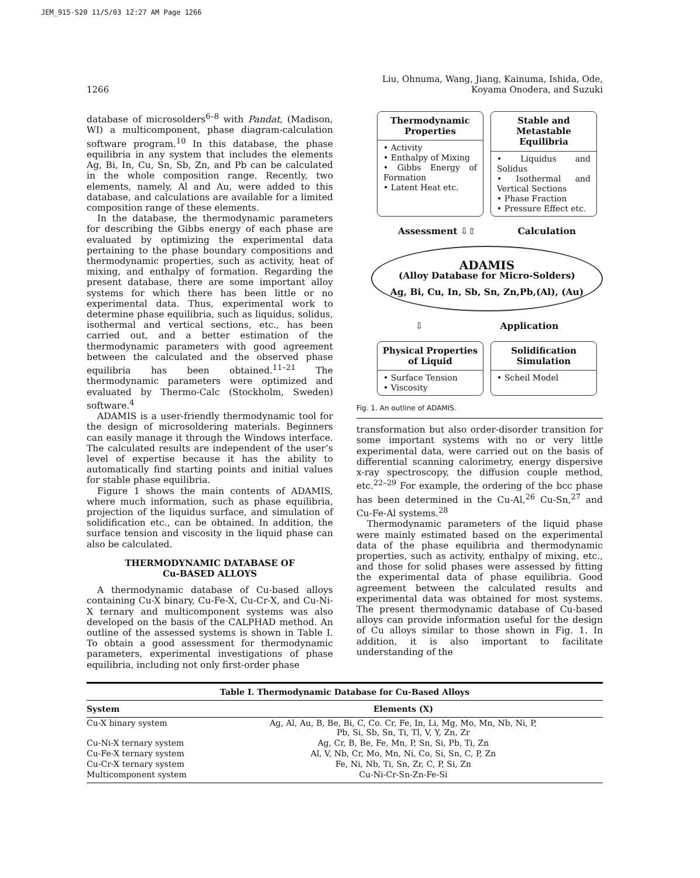JEM_915-S20 11/5/03 12:27 AM Page 1266
1266 Liu, Ohnuma, Wang, Jiang, Kainuma, Ishida, Ode,
Koyama Onodera, and Suzuki
database of microsolders<sup>6–8</sup> with Pandat, (Madison, WI) a multicomponent, phase diagram-calculation software program.<sup>10</sup> In this database, the phase equilibria in any system that includes the elements Ag, Bi, In, Cu, Sn, Sb, Zn, and Pb can be calculated in the whole composition range. Recently, two elements, namely, Al and Au, were added to this database, and calculations are available for a limited composition range of these elements.
In the database, the thermodynamic parameters for describing the Gibbs energy of each phase are evaluated by optimizing the experimental data pertaining to the phase boundary compositions and thermodynamic properties, such as activity, heat of mixing, and enthalpy of formation. Regarding the present database, there are some important alloy systems for which there has been little or no experimental data. Thus, experimental work to determine phase equilibria, such as liquidus, solidus, isothermal and vertical sections, etc., has been carried out, and a better estimation of the thermodynamic parameters with good agreement between the calculated and the observed phase equilibria has been obtained.<sup>11–21</sup> The thermodynamic parameters were optimized and evaluated by Thermo-Calc (Stockholm, Sweden) software.<sup>4</sup>
ADAMIS is a user-friendly thermodynamic tool for the design of microsoldering materials. Beginners can easily manage it through the Windows interface. The calculated results are independent of the user’s level of expertise because it has the ability to automatically find starting points and initial values for stable phase equilibria.
Figure 1 shows the main contents of ADAMIS, where much information, such as phase equilibria, projection of the liquidus surface, and simulation of solidification etc., can be obtained. In addition, the surface tension and viscosity in the liquid phase can also be calculated.
THERMODYNAMIC DATABASE OF
Cu-BASED ALLOYS
A thermodynamic database of Cu-based alloys containing Cu-X binary, Cu-Fe-X, Cu-Cr-X, and Cu-Ni-X ternary and multicomponent systems was also developed on the basis of the CALPHAD method. An outline of the assessed systems is shown in Table I. To obtain a good assessment for thermodynamic parameters, experimental investigations of phase equilibria, including not only first-order phase
Thermodynamic
Properties
• Activity
• Enthalpy of Mixing
• Gibbs Energy of Formation
• Latent Heat etc.
Stable and Metastable
Equilibria
• Liquidus and Solidus
• Isothermal and Vertical Sections
• Phase Fraction
• Pressure Effect etc.
Assessment ⇩⇧ Calculation
ADAMIS
(Alloy Database for Micro-Solders)
Ag, Bi, Cu, In, Sb, Sn, Zn,Pb,(Al), (Au)
⇩ Application
Physical Properties
of Liquid
• Surface Tension
• Viscosity
Solidification
Simulation
• Scheil Model
Fig. 1. An outline of ADAMIS.
transformation but also order-disorder transition for some important systems with no or very little experimental data, were carried out on the basis of differential scanning calorimetry, energy dispersive x-ray spectroscopy, the diffusion couple method, etc.<sup>22–29</sup> For example, the ordering of the bcc phase has been determined in the Cu-Al,<sup>26</sup> Cu-Sn,<sup>27</sup> and Cu-Fe-Al systems.<sup>28</sup>
Thermodynamic parameters of the liquid phase were mainly estimated based on the experimental data of the phase equilibria and thermodynamic properties, such as activity, enthalpy of mixing, etc., and those for solid phases were assessed by fitting the experimental data of phase equilibria. Good agreement between the calculated results and experimental data was obtained for most systems. The present thermodynamic database of Cu-based alloys can provide information useful for the design of Cu alloys similar to those shown in Fig. 1. In addition, it is also important to facilitate understanding of the
Table I. Thermodynamic Database for Cu-Based Alloys
| System | Elements (X) |
| --- | --- |
| Cu-X binary system | Ag, Al, Au, B, Be, Bi, C, Co. Cr, Fe, In, Li, Mg, Mo, Mn, Nb, Ni, P, Pb, Si, Sb, Sn, Ti, Tl, V, Y, Zn, Zr |
| Cu-Ni-X ternary system | Ag, Cr, B, Be, Fe, Mn, P, Sn, Si, Pb, Ti, Zn |
| Cu-Fe-X ternary system | Al, V, Nb, Cr, Mo, Mn, Ni, Co, Si, Sn, C, P, Zn |
| Cu-Cr-X ternary system | Fe, Ni, Nb, Ti, Sn, Zr, C, P, Si, Zn |
| Multicomponent system | Cu-Ni-Cr-Sn-Zn-Fe-Si |